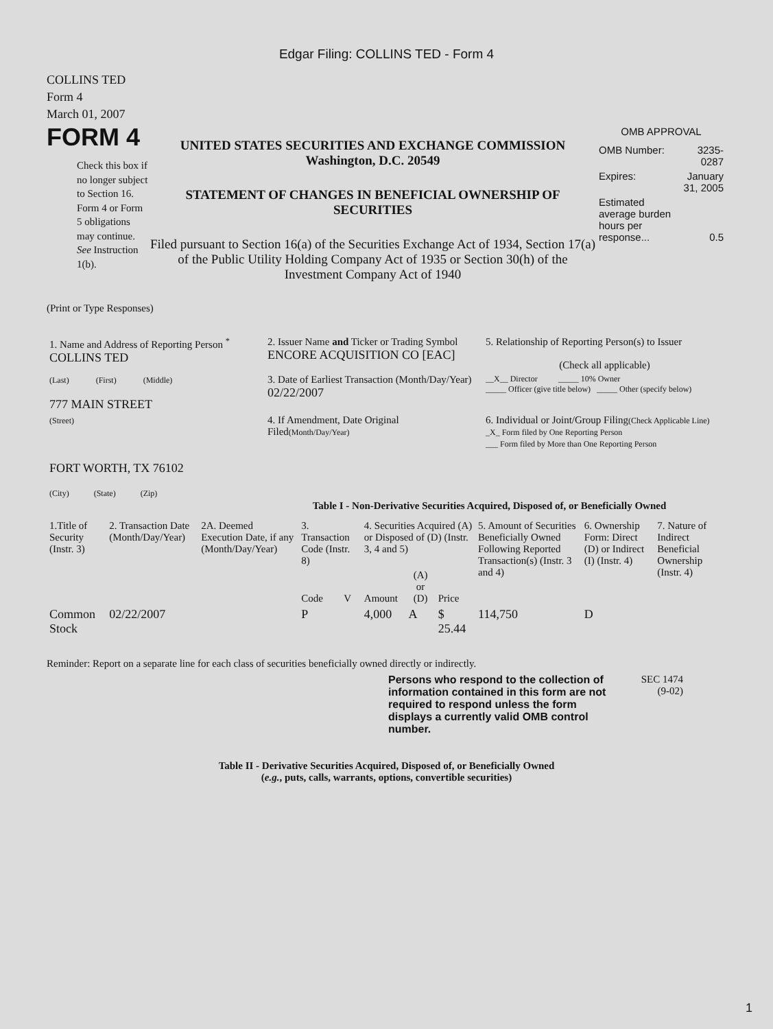Edgar Filing: COLLINS TED - Form 4
COLLINS TED
Form 4
March 01, 2007
FORM 4
Check this box if no longer subject to Section 16. Form 4 or Form 5 obligations may continue. See Instruction 1(b).
UNITED STATES SECURITIES AND EXCHANGE COMMISSION
Washington, D.C. 20549
STATEMENT OF CHANGES IN BENEFICIAL OWNERSHIP OF SECURITIES
Filed pursuant to Section 16(a) of the Securities Exchange Act of 1934, Section 17(a) of the Public Utility Holding Company Act of 1935 or Section 30(h) of the Investment Company Act of 1940
OMB APPROVAL
| OMB Number: | 3235-0287 |
| Expires: | January 31, 2005 |
| Estimated average burden hours per response... | 0.5 |
(Print or Type Responses)
| 1. Name and Address of Reporting Person <sup>*</sup> COLLINS TED | 2. Issuer Name and Ticker or Trading Symbol ENCORE ACQUISITION CO [EAC] | 5. Relationship of Reporting Person(s) to Issuer (Check all applicable) |
| (Last) (First) (Middle) 777 MAIN STREET | 3. Date of Earliest Transaction (Month/Day/Year) 02/22/2007 | __X__ Director _____ 10% Owner _____ Officer (give title below) _____ Other (specify below) |
| (Street) FORT WORTH, TX 76102 (City) (State) (Zip) | 4. If Amendment, Date Original Filed (Month/Day/Year) | 6. Individual or Joint/Group Filing (Check Applicable Line) _X_ Form filed by One Reporting Person ___ Form filed by More than One Reporting Person |
Table I - Non-Derivative Securities Acquired, Disposed of, or Beneficially Owned
| 1.Title of Security (Instr. 3) | 2. Transaction Date (Month/Day/Year) | 2A. Deemed Execution Date, if any (Month/Day/Year) | 3. Transaction Code (Instr. 8) | | 4. Securities Acquired (A) or Disposed of (D) (Instr. 3, 4 and 5) | | | 5. Amount of Securities Beneficially Owned Following Reported Transaction(s) (Instr. 3 and 4) | 6. Ownership Form: Direct (D) or Indirect (I) (Instr. 4) | 7. Nature of Indirect Beneficial Ownership (Instr. 4) |
| --- | --- | --- | --- | --- | --- | --- | --- | --- | --- | --- |
| | | | Code | V | Amount | (A) or (D) | Price | | | |
| Common Stock | 02/22/2007 | | P | | 4,000 | A | $ 25.44 | 114,750 | D | |
Reminder: Report on a separate line for each class of securities beneficially owned directly or indirectly.
Persons who respond to the collection of information contained in this form are not required to respond unless the form displays a currently valid OMB control number.
SEC 1474
(9-02)
Table II - Derivative Securities Acquired, Disposed of, or Beneficially Owned
(e.g., puts, calls, warrants, options, convertible securities)
1